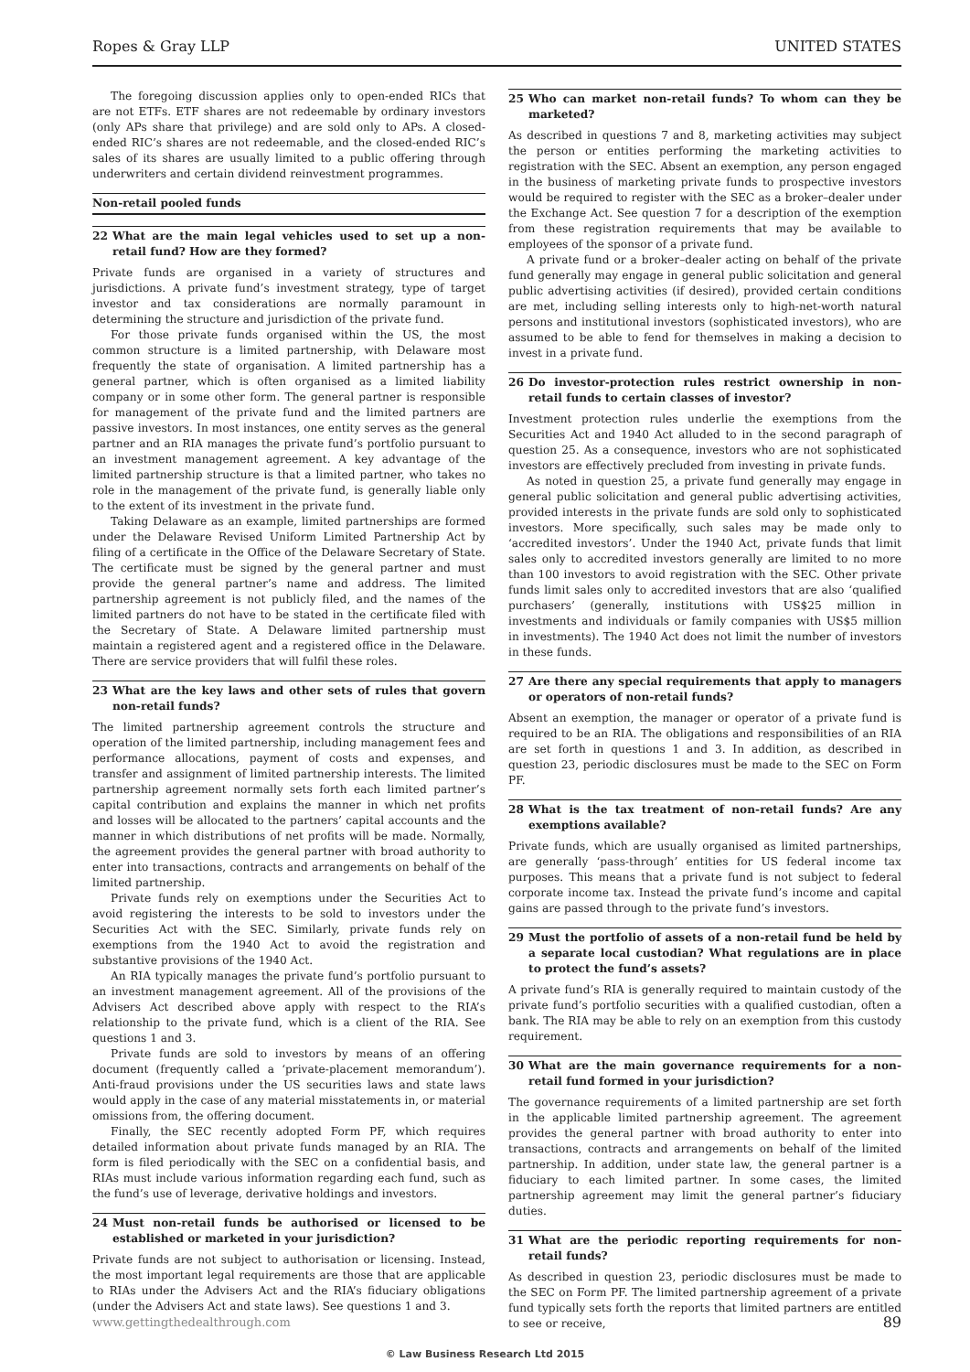Ropes & Gray LLP UNITED STATES
The foregoing discussion applies only to open-ended RICs that are not ETFs. ETF shares are not redeemable by ordinary investors (only APs share that privilege) and are sold only to APs. A closed-ended RIC’s shares are not redeemable, and the closed-ended RIC’s sales of its shares are usually limited to a public offering through underwriters and certain dividend reinvestment programmes.
Non-retail pooled funds
22 What are the main legal vehicles used to set up a non-retail fund? How are they formed?
Private funds are organised in a variety of structures and jurisdictions. A private fund’s investment strategy, type of target investor and tax considerations are normally paramount in determining the structure and jurisdiction of the private fund.
For those private funds organised within the US, the most common structure is a limited partnership, with Delaware most frequently the state of organisation. A limited partnership has a general partner, which is often organised as a limited liability company or in some other form. The general partner is responsible for management of the private fund and the limited partners are passive investors. In most instances, one entity serves as the general partner and an RIA manages the private fund’s portfolio pursuant to an investment management agreement. A key advantage of the limited partnership structure is that a limited partner, who takes no role in the management of the private fund, is generally liable only to the extent of its investment in the private fund.
Taking Delaware as an example, limited partnerships are formed under the Delaware Revised Uniform Limited Partnership Act by filing of a certificate in the Office of the Delaware Secretary of State. The certificate must be signed by the general partner and must provide the general partner’s name and address. The limited partnership agreement is not publicly filed, and the names of the limited partners do not have to be stated in the certificate filed with the Secretary of State. A Delaware limited partnership must maintain a registered agent and a registered office in the Delaware. There are service providers that will fulfil these roles.
23 What are the key laws and other sets of rules that govern non-retail funds?
The limited partnership agreement controls the structure and operation of the limited partnership, including management fees and performance allocations, payment of costs and expenses, and transfer and assignment of limited partnership interests. The limited partnership agreement normally sets forth each limited partner’s capital contribution and explains the manner in which net profits and losses will be allocated to the partners’ capital accounts and the manner in which distributions of net profits will be made. Normally, the agreement provides the general partner with broad authority to enter into transactions, contracts and arrangements on behalf of the limited partnership.
Private funds rely on exemptions under the Securities Act to avoid registering the interests to be sold to investors under the Securities Act with the SEC. Similarly, private funds rely on exemptions from the 1940 Act to avoid the registration and substantive provisions of the 1940 Act.
An RIA typically manages the private fund’s portfolio pursuant to an investment management agreement. All of the provisions of the Advisers Act described above apply with respect to the RIA’s relationship to the private fund, which is a client of the RIA. See questions 1 and 3.
Private funds are sold to investors by means of an offering document (frequently called a ‘private-placement memorandum’). Anti-fraud provisions under the US securities laws and state laws would apply in the case of any material misstatements in, or material omissions from, the offering document.
Finally, the SEC recently adopted Form PF, which requires detailed information about private funds managed by an RIA. The form is filed periodically with the SEC on a confidential basis, and RIAs must include various information regarding each fund, such as the fund’s use of leverage, derivative holdings and investors.
24 Must non-retail funds be authorised or licensed to be established or marketed in your jurisdiction?
Private funds are not subject to authorisation or licensing. Instead, the most important legal requirements are those that are applicable to RIAs under the Advisers Act and the RIA’s fiduciary obligations (under the Advisers Act and state laws). See questions 1 and 3.
25 Who can market non-retail funds? To whom can they be marketed?
As described in questions 7 and 8, marketing activities may subject the person or entities performing the marketing activities to registration with the SEC. Absent an exemption, any person engaged in the business of marketing private funds to prospective investors would be required to register with the SEC as a broker–dealer under the Exchange Act. See question 7 for a description of the exemption from these registration requirements that may be available to employees of the sponsor of a private fund.
A private fund or a broker–dealer acting on behalf of the private fund generally may engage in general public solicitation and general public advertising activities (if desired), provided certain conditions are met, including selling interests only to high-net-worth natural persons and institutional investors (sophisticated investors), who are assumed to be able to fend for themselves in making a decision to invest in a private fund.
26 Do investor-protection rules restrict ownership in non-retail funds to certain classes of investor?
Investment protection rules underlie the exemptions from the Securities Act and 1940 Act alluded to in the second paragraph of question 25. As a consequence, investors who are not sophisticated investors are effectively precluded from investing in private funds.
As noted in question 25, a private fund generally may engage in general public solicitation and general public advertising activities, provided interests in the private funds are sold only to sophisticated investors. More specifically, such sales may be made only to ‘accredited investors’. Under the 1940 Act, private funds that limit sales only to accredited investors generally are limited to no more than 100 investors to avoid registration with the SEC. Other private funds limit sales only to accredited investors that are also ‘qualified purchasers’ (generally, institutions with US$25 million in investments and individuals or family companies with US$5 million in investments). The 1940 Act does not limit the number of investors in these funds.
27 Are there any special requirements that apply to managers or operators of non-retail funds?
Absent an exemption, the manager or operator of a private fund is required to be an RIA. The obligations and responsibilities of an RIA are set forth in questions 1 and 3. In addition, as described in question 23, periodic disclosures must be made to the SEC on Form PF.
28 What is the tax treatment of non-retail funds? Are any exemptions available?
Private funds, which are usually organised as limited partnerships, are generally ‘pass-through’ entities for US federal income tax purposes. This means that a private fund is not subject to federal corporate income tax. Instead the private fund’s income and capital gains are passed through to the private fund’s investors.
29 Must the portfolio of assets of a non-retail fund be held by a separate local custodian? What regulations are in place to protect the fund’s assets?
A private fund’s RIA is generally required to maintain custody of the private fund’s portfolio securities with a qualified custodian, often a bank. The RIA may be able to rely on an exemption from this custody requirement.
30 What are the main governance requirements for a non-retail fund formed in your jurisdiction?
The governance requirements of a limited partnership are set forth in the applicable limited partnership agreement. The agreement provides the general partner with broad authority to enter into transactions, contracts and arrangements on behalf of the limited partnership. In addition, under state law, the general partner is a fiduciary to each limited partner. In some cases, the limited partnership agreement may limit the general partner’s fiduciary duties.
31 What are the periodic reporting requirements for non-retail funds?
As described in question 23, periodic disclosures must be made to the SEC on Form PF. The limited partnership agreement of a private fund typically sets forth the reports that limited partners are entitled to see or receive,
www.gettingthedealthrough.com 89
© Law Business Research Ltd 2015